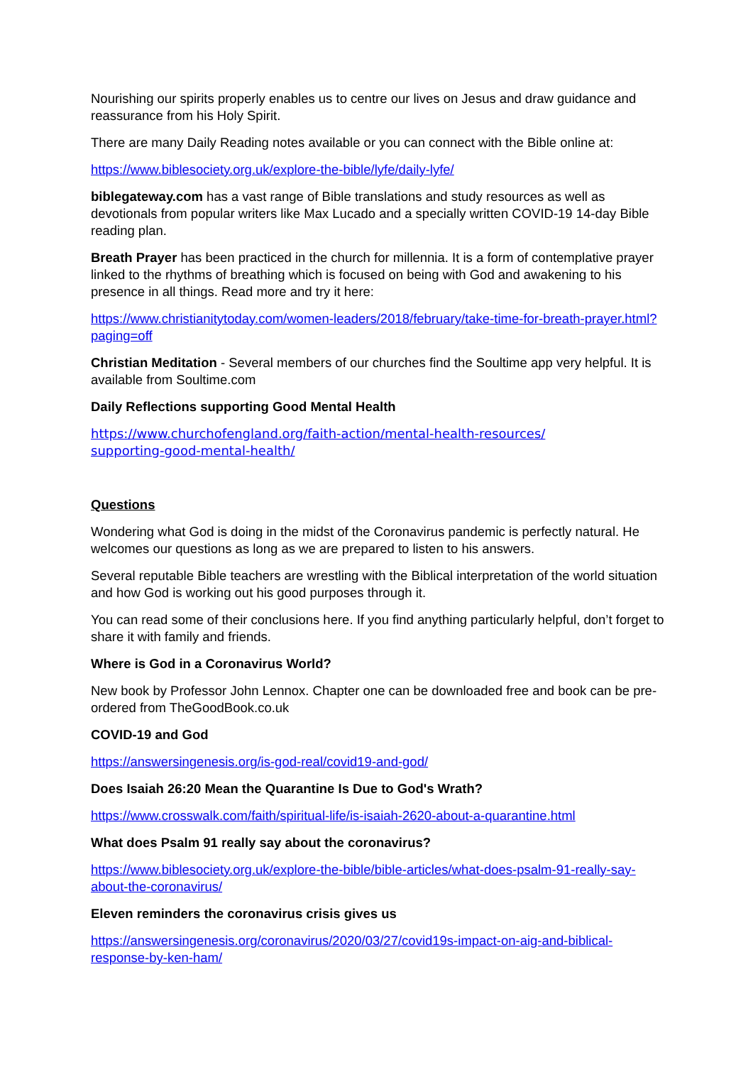Nourishing our spirits properly enables us to centre our lives on Jesus and draw guidance and reassurance from his Holy Spirit.
There are many Daily Reading notes available or you can connect with the Bible online at:
https://www.biblesociety.org.uk/explore-the-bible/lyfe/daily-lyfe/
biblegateway.com has a vast range of Bible translations and study resources as well as devotionals from popular writers like Max Lucado and a specially written COVID-19 14-day Bible reading plan.
Breath Prayer has been practiced in the church for millennia. It is a form of contemplative prayer linked to the rhythms of breathing which is focused on being with God and awakening to his presence in all things. Read more and try it here:
https://www.christianitytoday.com/women-leaders/2018/february/take-time-for-breath-prayer.html?paging=off
Christian Meditation - Several members of our churches find the Soultime app very helpful. It is available from Soultime.com
Daily Reflections supporting Good Mental Health
https://www.churchofengland.org/faith-action/mental-health-resources/
supporting-good-mental-health/
Questions
Wondering what God is doing in the midst of the Coronavirus pandemic is perfectly natural. He welcomes our questions as long as we are prepared to listen to his answers.
Several reputable Bible teachers are wrestling with the Biblical interpretation of the world situation and how God is working out his good purposes through it.
You can read some of their conclusions here. If you find anything particularly helpful, don’t forget to share it with family and friends.
Where is God in a Coronavirus World?
New book by Professor John Lennox. Chapter one can be downloaded free and book can be pre-ordered from TheGoodBook.co.uk
COVID-19 and God
https://answersingenesis.org/is-god-real/covid19-and-god/
Does Isaiah 26:20 Mean the Quarantine Is Due to God's Wrath?
https://www.crosswalk.com/faith/spiritual-life/is-isaiah-2620-about-a-quarantine.html
What does Psalm 91 really say about the coronavirus?
https://www.biblesociety.org.uk/explore-the-bible/bible-articles/what-does-psalm-91-really-say-about-the-coronavirus/
Eleven reminders the coronavirus crisis gives us
https://answersingenesis.org/coronavirus/2020/03/27/covid19s-impact-on-aig-and-biblical-response-by-ken-ham/